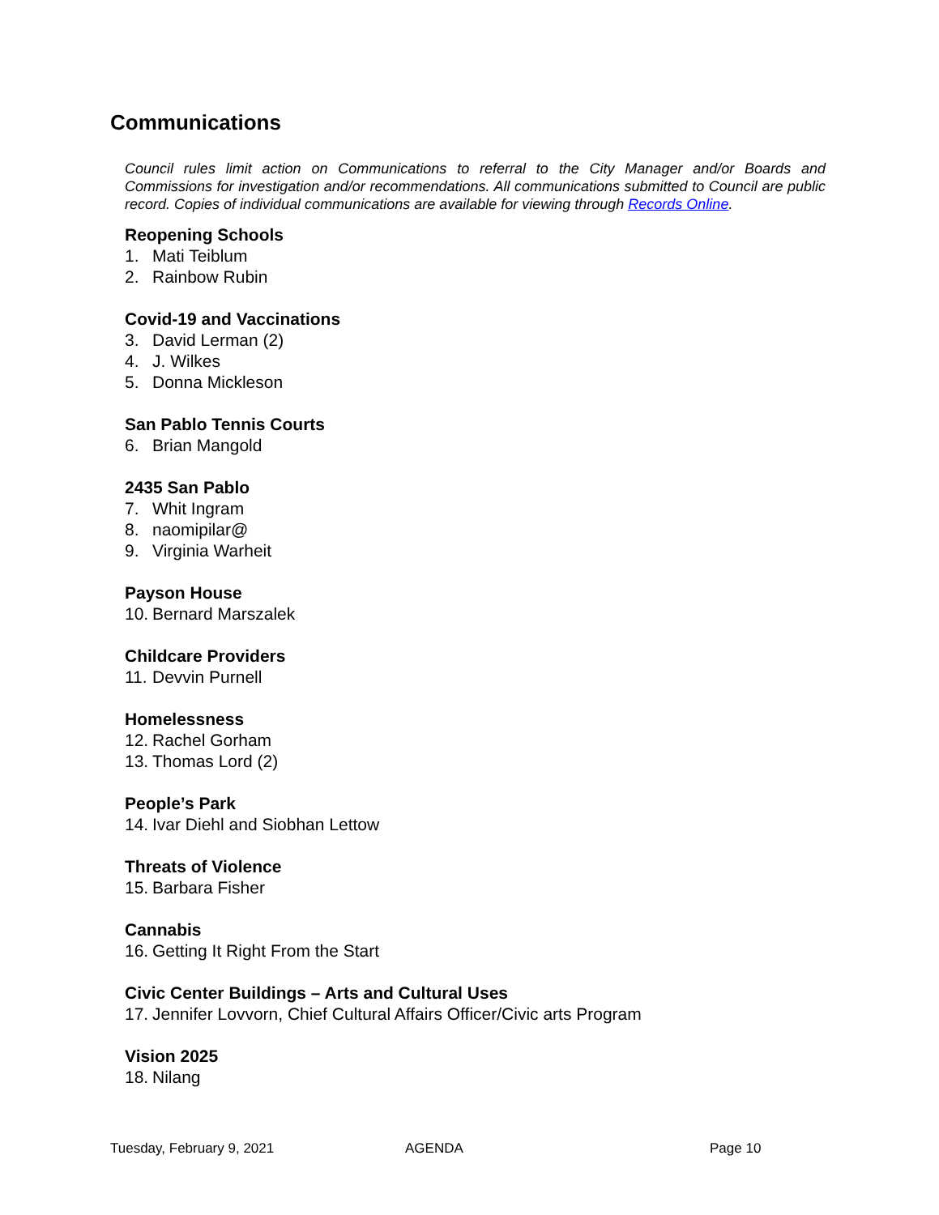Communications
Council rules limit action on Communications to referral to the City Manager and/or Boards and Commissions for investigation and/or recommendations. All communications submitted to Council are public record. Copies of individual communications are available for viewing through Records Online.
Reopening Schools
1. Mati Teiblum
2. Rainbow Rubin
Covid-19 and Vaccinations
3. David Lerman (2)
4. J. Wilkes
5. Donna Mickleson
San Pablo Tennis Courts
6. Brian Mangold
2435 San Pablo
7. Whit Ingram
8. naomipilar@
9. Virginia Warheit
Payson House
10. Bernard Marszalek
Childcare Providers
11. Devvin Purnell
Homelessness
12. Rachel Gorham
13. Thomas Lord (2)
People’s Park
14. Ivar Diehl and Siobhan Lettow
Threats of Violence
15. Barbara Fisher
Cannabis
16. Getting It Right From the Start
Civic Center Buildings – Arts and Cultural Uses
17. Jennifer Lovvorn, Chief Cultural Affairs Officer/Civic arts Program
Vision 2025
18. Nilang
Tuesday, February 9, 2021 AGENDA Page 10